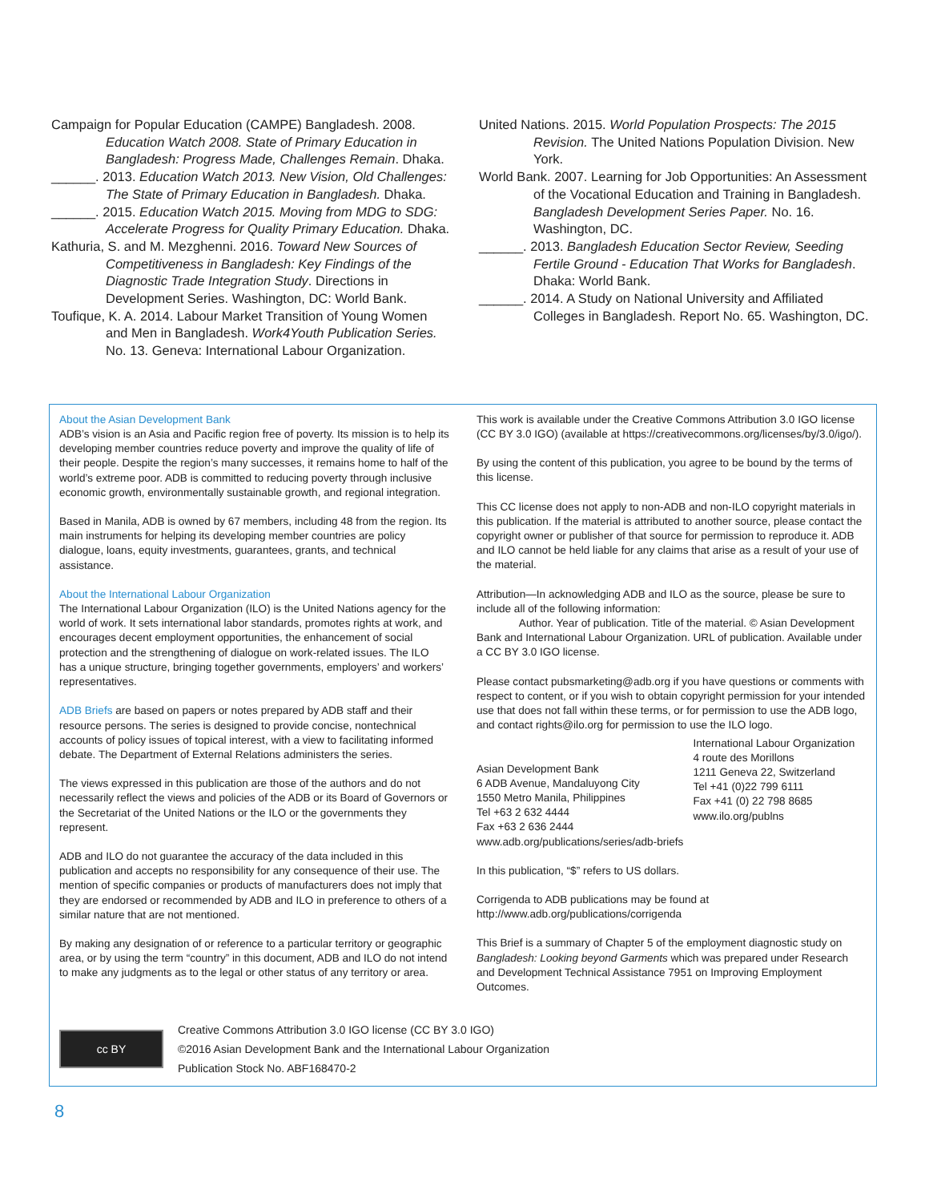Campaign for Popular Education (CAMPE) Bangladesh. 2008. Education Watch 2008. State of Primary Education in Bangladesh: Progress Made, Challenges Remain. Dhaka.
______. 2013. Education Watch 2013. New Vision, Old Challenges: The State of Primary Education in Bangladesh. Dhaka.
______. 2015. Education Watch 2015. Moving from MDG to SDG: Accelerate Progress for Quality Primary Education. Dhaka.
Kathuria, S. and M. Mezghenni. 2016. Toward New Sources of Competitiveness in Bangladesh: Key Findings of the Diagnostic Trade Integration Study. Directions in Development Series. Washington, DC: World Bank.
Toufique, K. A. 2014. Labour Market Transition of Young Women and Men in Bangladesh. Work4Youth Publication Series. No. 13. Geneva: International Labour Organization.
United Nations. 2015. World Population Prospects: The 2015 Revision. The United Nations Population Division. New York.
World Bank. 2007. Learning for Job Opportunities: An Assessment of the Vocational Education and Training in Bangladesh. Bangladesh Development Series Paper. No. 16. Washington, DC.
______. 2013. Bangladesh Education Sector Review, Seeding Fertile Ground - Education That Works for Bangladesh. Dhaka: World Bank.
______. 2014. A Study on National University and Affiliated Colleges in Bangladesh. Report No. 65. Washington, DC.
About the Asian Development Bank
ADB’s vision is an Asia and Pacific region free of poverty. Its mission is to help its developing member countries reduce poverty and improve the quality of life of their people. Despite the region’s many successes, it remains home to half of the world’s extreme poor. ADB is committed to reducing poverty through inclusive economic growth, environmentally sustainable growth, and regional integration.
Based in Manila, ADB is owned by 67 members, including 48 from the region. Its main instruments for helping its developing member countries are policy dialogue, loans, equity investments, guarantees, grants, and technical assistance.
About the International Labour Organization
The International Labour Organization (ILO) is the United Nations agency for the world of work. It sets international labor standards, promotes rights at work, and encourages decent employment opportunities, the enhancement of social protection and the strengthening of dialogue on work-related issues. The ILO has a unique structure, bringing together governments, employers’ and workers’ representatives.
ADB Briefs are based on papers or notes prepared by ADB staff and their resource persons. The series is designed to provide concise, nontechnical accounts of policy issues of topical interest, with a view to facilitating informed debate. The Department of External Relations administers the series.
The views expressed in this publication are those of the authors and do not necessarily reflect the views and policies of the ADB or its Board of Governors or the Secretariat of the United Nations or the ILO or the governments they represent.
ADB and ILO do not guarantee the accuracy of the data included in this publication and accepts no responsibility for any consequence of their use. The mention of specific companies or products of manufacturers does not imply that they are endorsed or recommended by ADB and ILO in preference to others of a similar nature that are not mentioned.
By making any designation of or reference to a particular territory or geographic area, or by using the term “country” in this document, ADB and ILO do not intend to make any judgments as to the legal or other status of any territory or area.
This work is available under the Creative Commons Attribution 3.0 IGO license (CC BY 3.0 IGO) (available at https://creativecommons.org/licenses/by/3.0/igo/).
By using the content of this publication, you agree to be bound by the terms of this license.
This CC license does not apply to non-ADB and non-ILO copyright materials in this publication. If the material is attributed to another source, please contact the copyright owner or publisher of that source for permission to reproduce it. ADB and ILO cannot be held liable for any claims that arise as a result of your use of the material.
Attribution—In acknowledging ADB and ILO as the source, please be sure to include all of the following information:
Author. Year of publication. Title of the material. © Asian Development Bank and International Labour Organization. URL of publication. Available under a CC BY 3.0 IGO license.
Please contact pubsmarketing@adb.org if you have questions or comments with respect to content, or if you wish to obtain copyright permission for your intended use that does not fall within these terms, or for permission to use the ADB logo, and contact rights@ilo.org for permission to use the ILO logo.
Asian Development Bank
6 ADB Avenue, Mandaluyong City
1550 Metro Manila, Philippines
Tel +63 2 632 4444
Fax +63 2 636 2444
www.adb.org/publications/series/adb-briefs
International Labour Organization
4 route des Morillons
1211 Geneva 22, Switzerland
Tel +41 (0)22 799 6111
Fax +41 (0) 22 798 8685
www.ilo.org/publns
In this publication, “$” refers to US dollars.
Corrigenda to ADB publications may be found at http://www.adb.org/publications/corrigenda
This Brief is a summary of Chapter 5 of the employment diagnostic study on Bangladesh: Looking beyond Garments which was prepared under Research and Development Technical Assistance 7951 on Improving Employment Outcomes.
cc BY
Creative Commons Attribution 3.0 IGO license (CC BY 3.0 IGO)
©2016 Asian Development Bank and the International Labour Organization
Publication Stock No. ABF168470-2
8